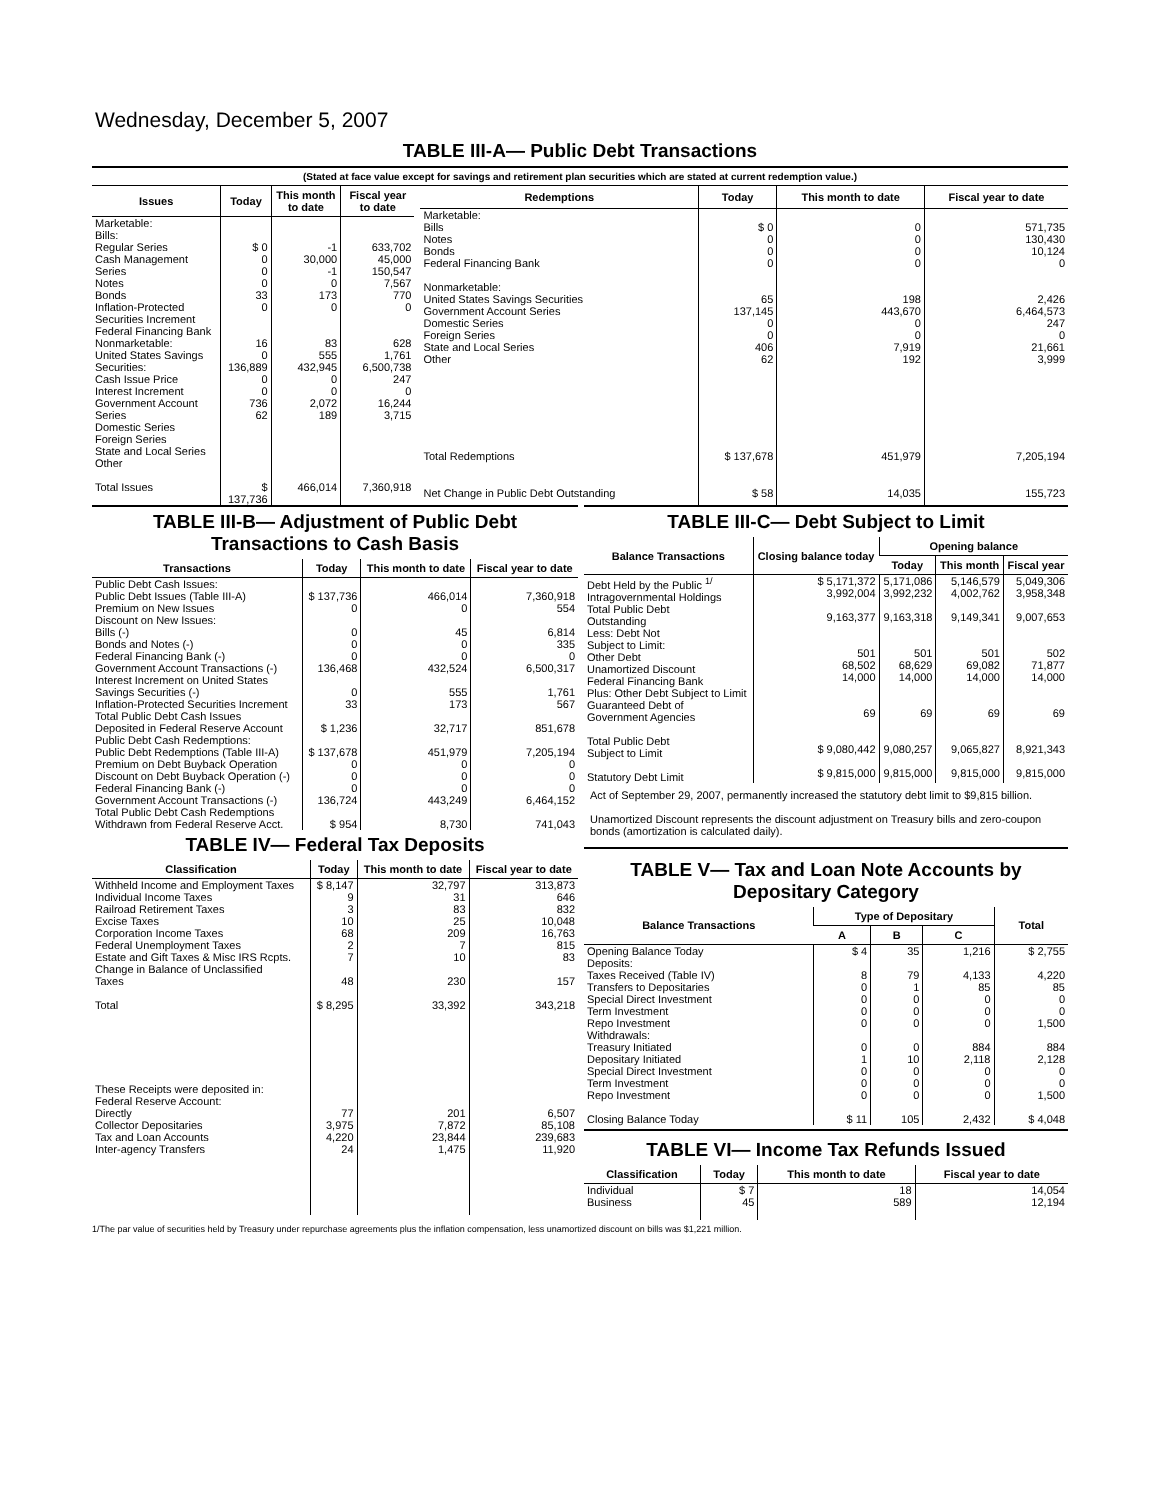Wednesday, December 5, 2007
TABLE III-A— Public Debt Transactions
(Stated at face value except for savings and retirement plan securities which are stated at current redemption value.)
| Issues | Today | This month to date | Fiscal year to date |
| --- | --- | --- | --- |
| Marketable: Bills: Regular Series Cash Management Series Notes Bonds Inflation-Protected Securities Increment Federal Financing Bank Nonmarketable: United States Savings Securities: Cash Issue Price Interest Increment Government Account Series Domestic Series Foreign Series State and Local Series Other | $ 0 0 0 0 33 0 16 0 136,889 0 0 736 62 | -1 30,000 -1 0 173 0 83 555 432,945 0 0 2,072 189 | 633,702 45,000 150,547 7,567 770 0 628 1,761 6,500,738 247 0 16,244 3,715 |
| Total Issues | $ 137,736 | 466,014 | 7,360,918 |
| Redemptions | Today | This month to date | Fiscal year to date |
| --- | --- | --- | --- |
| Marketable: Bills Notes Bonds Federal Financing Bank Nonmarketable: United States Savings Securities Government Account Series Domestic Series Foreign Series State and Local Series Other | $ 0 0 0 0 65 137,145 0 0 406 62 | 0 0 0 0 198 443,670 0 0 7,919 192 | 571,735 130,430 10,124 0 2,426 6,464,573 247 0 21,661 3,999 |
| Total Redemptions | $ 137,678 | 451,979 | 7,205,194 |
| Net Change in Public Debt Outstanding | $ 58 | 14,035 | 155,723 |
TABLE III-B— Adjustment of Public Debt Transactions to Cash Basis
| Transactions | Today | This month to date | Fiscal year to date |
| --- | --- | --- | --- |
| Public Debt Cash Issues: Public Debt Issues (Table III-A) Premium on New Issues Discount on New Issues: Bills (-) Bonds and Notes (-) Federal Financing Bank (-) Government Account Transactions (-) Interest Increment on United States Savings Securities (-) Inflation-Protected Securities Increment Total Public Debt Cash Issues Deposited in Federal Reserve Account Public Debt Cash Redemptions: Public Debt Redemptions (Table III-A) Premium on Debt Buyback Operation Discount on Debt Buyback Operation (-) Federal Financing Bank (-) Government Account Transactions (-) Total Public Debt Cash Redemptions Withdrawn from Federal Reserve Acct. | $ 137,736 0 0 0 0 136,468 0 33 $ 1,236 $ 137,678 0 0 0 136,724 $ 954 | 466,014 0 45 0 0 432,524 555 173 32,717 451,979 0 0 0 443,249 8,730 | 7,360,918 554 6,814 335 0 6,500,317 1,761 567 851,678 7,205,194 0 0 0 6,464,152 741,043 |
TABLE IV— Federal Tax Deposits
| Classification | Today | This month to date | Fiscal year to date |
| --- | --- | --- | --- |
| Withheld Income and Employment Taxes Individual Income Taxes Railroad Retirement Taxes Excise Taxes Corporation Income Taxes Federal Unemployment Taxes Estate and Gift Taxes & Misc IRS Rcpts. Change in Balance of Unclassified Taxes Total | $ 8,147 9 3 10 68 2 7 48 $ 8,295 | 32,797 31 83 25 209 7 10 230 33,392 | 313,873 646 832 10,048 16,763 815 83 157 343,218 |
| These Receipts were deposited in: Federal Reserve Account: Directly Collector Depositaries Tax and Loan Accounts Inter-agency Transfers | 77 3,975 4,220 24 | 201 7,872 23,844 1,475 | 6,507 85,108 239,683 11,920 |
TABLE III-C— Debt Subject to Limit
| Balance Transactions | Closing balance today | Opening balance | | |
| --- | --- | --- | --- | --- |
| | | Today | This month | Fiscal year |
| Debt Held by the Public <sup>1/</sup> Intragovernmental Holdings Total Public Debt Outstanding Less: Debt Not Subject to Limit: Other Debt Unamortized Discount Federal Financing Bank Plus: Other Debt Subject to Limit Guaranteed Debt of Government Agencies Total Public Debt Subject to Limit Statutory Debt Limit | $ 5,171,372 3,992,004 9,163,377 501 68,502 14,000 69 $ 9,080,442 $ 9,815,000 | 5,171,086 3,992,232 9,163,318 501 68,629 14,000 69 9,080,257 9,815,000 | 5,146,579 4,002,762 9,149,341 501 69,082 14,000 69 9,065,827 9,815,000 | 5,049,306 3,958,348 9,007,653 502 71,877 14,000 69 8,921,343 9,815,000 |
Act of September 29, 2007, permanently increased the statutory debt limit to $9,815 billion.
Unamortized Discount represents the discount adjustment on Treasury bills and zero-coupon bonds (amortization is calculated daily).
TABLE V— Tax and Loan Note Accounts by Depositary Category
| Balance Transactions | Type of Depositary | | | Total |
| --- | --- | --- | --- | --- |
| | A | B | C | |
| Opening Balance Today Deposits: Taxes Received (Table IV) Transfers to Depositaries Special Direct Investment Term Investment Repo Investment Withdrawals: Treasury Initiated Depositary Initiated Special Direct Investment Term Investment Repo Investment Closing Balance Today | $ 4 8 0 0 0 0 0 1 0 0 0 $ 11 | 35 79 1 0 0 0 0 10 0 0 0 105 | 1,216 4,133 85 0 0 0 884 2,118 0 0 0 2,432 | $ 2,755 4,220 85 0 0 1,500 884 2,128 0 0 1,500 $ 4,048 |
TABLE VI— Income Tax Refunds Issued
| Classification | Today | This month to date | Fiscal year to date |
| --- | --- | --- | --- |
| Individual Business | $ 7 45 | 18 589 | 14,054 12,194 |
1/The par value of securities held by Treasury under repurchase agreements plus the inflation compensation, less unamortized discount on bills was $1,221 million.